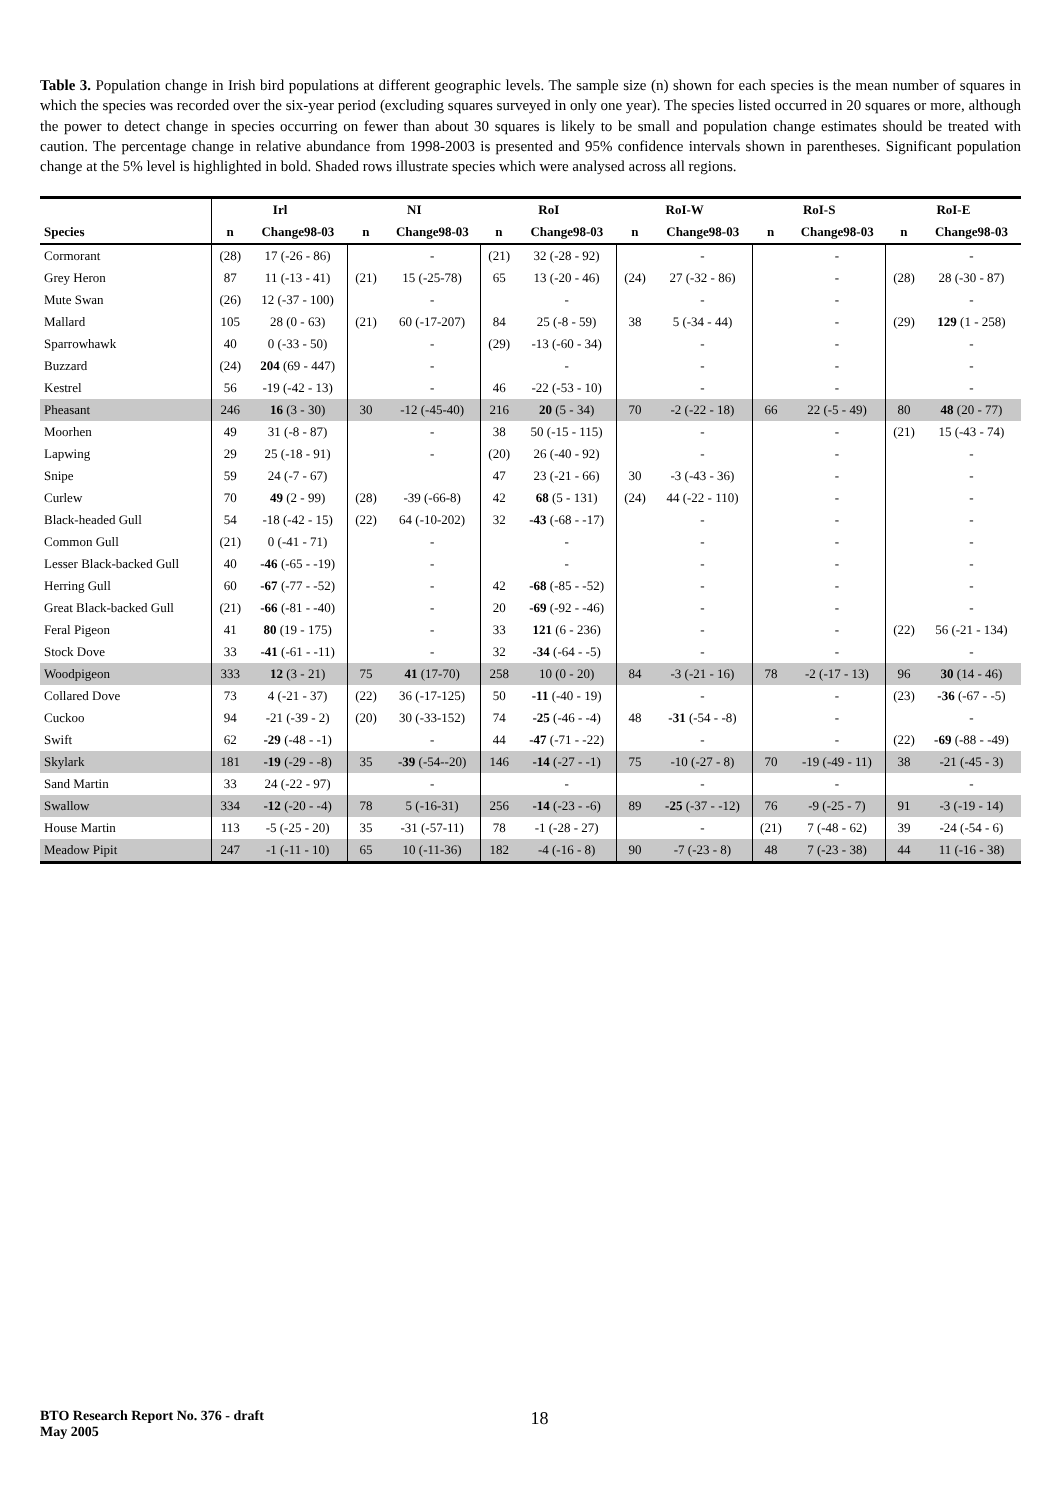Table 3. Population change in Irish bird populations at different geographic levels. The sample size (n) shown for each species is the mean number of squares in which the species was recorded over the six-year period (excluding squares surveyed in only one year). The species listed occurred in 20 squares or more, although the power to detect change in species occurring on fewer than about 30 squares is likely to be small and population change estimates should be treated with caution. The percentage change in relative abundance from 1998-2003 is presented and 95% confidence intervals shown in parentheses. Significant population change at the 5% level is highlighted in bold. Shaded rows illustrate species which were analysed across all regions.
| | Irl | | NI | | RoI | | RoI-W | | RoI-S | | RoI-E | |
| --- | --- | --- | --- | --- | --- | --- | --- | --- | --- | --- | --- | --- |
| Species | n | Change98-03 | n | Change98-03 | n | Change98-03 | n | Change98-03 | n | Change98-03 | n | Change98-03 |
| Cormorant | (28) | 17 (-26 - 86) | | - | (21) | 32 (-28 - 92) | | - | | - | | - |
| Grey Heron | 87 | 11 (-13 - 41) | (21) | 15 (-25-78) | 65 | 13 (-20 - 46) | (24) | 27 (-32 - 86) | | - | (28) | 28 (-30 - 87) |
| Mute Swan | (26) | 12 (-37 - 100) | | - | | - | | - | | - | | - |
| Mallard | 105 | 28 (0 - 63) | (21) | 60 (-17-207) | 84 | 25 (-8 - 59) | 38 | 5 (-34 - 44) | | - | (29) | 129 (1 - 258) |
| Sparrowhawk | 40 | 0 (-33 - 50) | | - | (29) | -13 (-60 - 34) | | - | | - | | - |
| Buzzard | (24) | 204 (69 - 447) | | - | | - | | - | | - | | - |
| Kestrel | 56 | -19 (-42 - 13) | | - | 46 | -22 (-53 - 10) | | - | | - | | - |
| Pheasant | 246 | 16 (3 - 30) | 30 | -12 (-45-40) | 216 | 20 (5 - 34) | 70 | -2 (-22 - 18) | 66 | 22 (-5 - 49) | 80 | 48 (20 - 77) |
| Moorhen | 49 | 31 (-8 - 87) | | - | 38 | 50 (-15 - 115) | | - | | - | (21) | 15 (-43 - 74) |
| Lapwing | 29 | 25 (-18 - 91) | | - | (20) | 26 (-40 - 92) | | - | | - | | - |
| Snipe | 59 | 24 (-7 - 67) | | | 47 | 23 (-21 - 66) | 30 | -3 (-43 - 36) | | - | | - |
| Curlew | 70 | 49 (2 - 99) | (28) | -39 (-66-8) | 42 | 68 (5 - 131) | (24) | 44 (-22 - 110) | | - | | - |
| Black-headed Gull | 54 | -18 (-42 - 15) | (22) | 64 (-10-202) | 32 | -43 (-68 - -17) | | - | | - | | - |
| Common Gull | (21) | 0 (-41 - 71) | | - | | - | | - | | - | | - |
| Lesser Black-backed Gull | 40 | -46 (-65 - -19) | | - | | - | | - | | - | | - |
| Herring Gull | 60 | -67 (-77 - -52) | | - | 42 | -68 (-85 - -52) | | - | | - | | - |
| Great Black-backed Gull | (21) | -66 (-81 - -40) | | - | 20 | -69 (-92 - -46) | | - | | - | | - |
| Feral Pigeon | 41 | 80 (19 - 175) | | - | 33 | 121 (6 - 236) | | - | | - | (22) | 56 (-21 - 134) |
| Stock Dove | 33 | -41 (-61 - -11) | | - | 32 | -34 (-64 - -5) | | - | | - | | - |
| Woodpigeon | 333 | 12 (3 - 21) | 75 | 41 (17-70) | 258 | 10 (0 - 20) | 84 | -3 (-21 - 16) | 78 | -2 (-17 - 13) | 96 | 30 (14 - 46) |
| Collared Dove | 73 | 4 (-21 - 37) | (22) | 36 (-17-125) | 50 | -11 (-40 - 19) | | - | | - | (23) | -36 (-67 - -5) |
| Cuckoo | 94 | -21 (-39 - 2) | (20) | 30 (-33-152) | 74 | -25 (-46 - -4) | 48 | -31 (-54 - -8) | | - | | - |
| Swift | 62 | -29 (-48 - -1) | | - | 44 | -47 (-71 - -22) | | - | | - | (22) | -69 (-88 - -49) |
| Skylark | 181 | -19 (-29 - -8) | 35 | -39 (-54--20) | 146 | -14 (-27 - -1) | 75 | -10 (-27 - 8) | 70 | -19 (-49 - 11) | 38 | -21 (-45 - 3) |
| Sand Martin | 33 | 24 (-22 - 97) | | - | | - | | - | | - | | - |
| Swallow | 334 | -12 (-20 - -4) | 78 | 5 (-16-31) | 256 | -14 (-23 - -6) | 89 | -25 (-37 - -12) | 76 | -9 (-25 - 7) | 91 | -3 (-19 - 14) |
| House Martin | 113 | -5 (-25 - 20) | 35 | -31 (-57-11) | 78 | -1 (-28 - 27) | | - | (21) | 7 (-48 - 62) | 39 | -24 (-54 - 6) |
| Meadow Pipit | 247 | -1 (-11 - 10) | 65 | 10 (-11-36) | 182 | -4 (-16 - 8) | 90 | -7 (-23 - 8) | 48 | 7 (-23 - 38) | 44 | 11 (-16 - 38) |
BTO Research Report No. 376 - draft
May 2005 18